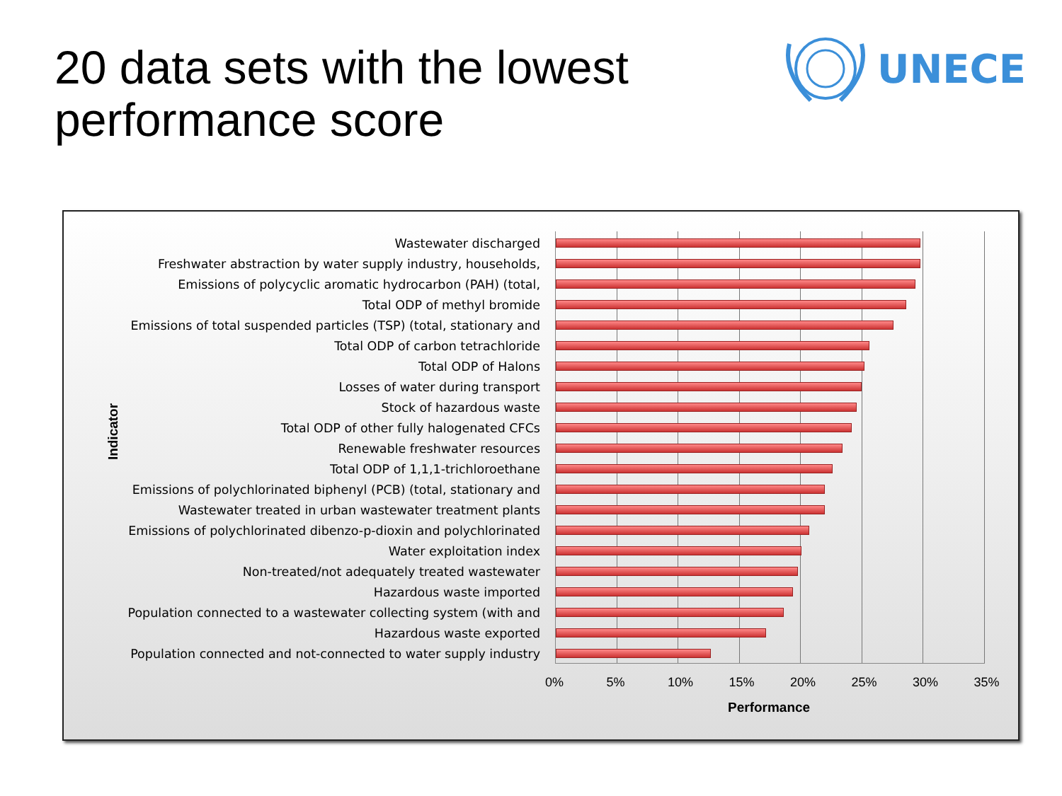20 data sets with the lowest
performance score
UNECE
Indicator
Wastewater discharged
Freshwater abstraction by water supply industry, households,
Emissions of polycyclic aromatic hydrocarbon (PAH) (total,
Total ODP of methyl bromide
Emissions of total suspended particles (TSP) (total, stationary and
Total ODP of carbon tetrachloride
Total ODP of Halons
Losses of water during transport
Stock of hazardous waste
Total ODP of other fully halogenated CFCs
Renewable freshwater resources
Total ODP of 1,1,1-trichloroethane
Emissions of polychlorinated biphenyl (PCB) (total, stationary and
Wastewater treated in urban wastewater treatment plants
Emissions of polychlorinated dibenzo-p-dioxin and polychlorinated
Water exploitation index
Non-treated/not adequately treated wastewater
Hazardous waste imported
Population connected to a wastewater collecting system (with and
Hazardous waste exported
Population connected and not-connected to water supply industry
0% 5% 10% 15% 20% 25% 30% 35%
Performance